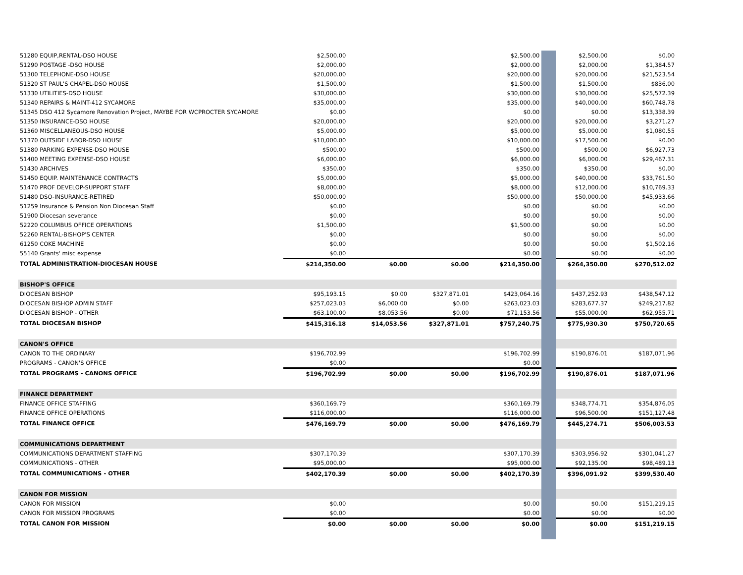| 51280 EQUIP,RENTAL-DSO HOUSE | $2,500.00 | | | $2,500.00 | | $2,500.00 | $0.00 |
| 51290 POSTAGE -DSO HOUSE | $2,000.00 | | | $2,000.00 | | $2,000.00 | $1,384.57 |
| 51300 TELEPHONE-DSO HOUSE | $20,000.00 | | | $20,000.00 | | $20,000.00 | $21,523.54 |
| 51320 ST PAUL'S CHAPEL-DSO HOUSE | $1,500.00 | | | $1,500.00 | | $1,500.00 | $836.00 |
| 51330 UTILITIES-DSO HOUSE | $30,000.00 | | | $30,000.00 | | $30,000.00 | $25,572.39 |
| 51340 REPAIRS & MAINT-412 SYCAMORE | $35,000.00 | | | $35,000.00 | | $40,000.00 | $60,748.78 |
| 51345 DSO 412 Sycamore Renovation Project, MAYBE FOR WCPROCTER SYCAMORE | $0.00 | | | $0.00 | | $0.00 | $13,338.39 |
| 51350 INSURANCE-DSO HOUSE | $20,000.00 | | | $20,000.00 | | $20,000.00 | $3,271.27 |
| 51360 MISCELLANEOUS-DSO HOUSE | $5,000.00 | | | $5,000.00 | | $5,000.00 | $1,080.55 |
| 51370 OUTSIDE LABOR-DSO HOUSE | $10,000.00 | | | $10,000.00 | | $17,500.00 | $0.00 |
| 51380 PARKING EXPENSE-DSO HOUSE | $500.00 | | | $500.00 | | $500.00 | $6,927.73 |
| 51400 MEETING EXPENSE-DSO HOUSE | $6,000.00 | | | $6,000.00 | | $6,000.00 | $29,467.31 |
| 51430 ARCHIVES | $350.00 | | | $350.00 | | $350.00 | $0.00 |
| 51450 EQUIP. MAINTENANCE CONTRACTS | $5,000.00 | | | $5,000.00 | | $40,000.00 | $33,761.50 |
| 51470 PROF DEVELOP-SUPPORT STAFF | $8,000.00 | | | $8,000.00 | | $12,000.00 | $10,769.33 |
| 51480 DSO-INSURANCE-RETIRED | $50,000.00 | | | $50,000.00 | | $50,000.00 | $45,933.66 |
| 51259 Insurance & Pension Non Diocesan Staff | $0.00 | | | $0.00 | | $0.00 | $0.00 |
| 51900 Diocesan severance | $0.00 | | | $0.00 | | $0.00 | $0.00 |
| 52220 COLUMBUS OFFICE OPERATIONS | $1,500.00 | | | $1,500.00 | | $0.00 | $0.00 |
| 52260 RENTAL-BISHOP'S CENTER | $0.00 | | | $0.00 | | $0.00 | $0.00 |
| 61250 COKE MACHINE | $0.00 | | | $0.00 | | $0.00 | $1,502.16 |
| 55140 Grants' misc expense | $0.00 | | | $0.00 | | $0.00 | $0.00 |
| TOTAL ADMINISTRATION-DIOCESAN HOUSE | $214,350.00 | $0.00 | $0.00 | $214,350.00 | | $264,350.00 | $270,512.02 |
| BISHOP'S OFFICE | | | | | | | |
| DIOCESAN BISHOP | $95,193.15 | $0.00 | $327,871.01 | $423,064.16 | | $437,252.93 | $438,547.12 |
| DIOCESAN BISHOP ADMIN STAFF | $257,023.03 | $6,000.00 | $0.00 | $263,023.03 | | $283,677.37 | $249,217.82 |
| DIOCESAN BISHOP - OTHER | $63,100.00 | $8,053.56 | $0.00 | $71,153.56 | | $55,000.00 | $62,955.71 |
| TOTAL DIOCESAN BISHOP | $415,316.18 | $14,053.56 | $327,871.01 | $757,240.75 | | $775,930.30 | $750,720.65 |
| CANON'S OFFICE | | | | | | | |
| CANON TO THE ORDINARY | $196,702.99 | | | $196,702.99 | | $190,876.01 | $187,071.96 |
| PROGRAMS - CANON'S OFFICE | $0.00 | | | $0.00 | | | |
| TOTAL PROGRAMS - CANONS OFFICE | $196,702.99 | $0.00 | $0.00 | $196,702.99 | | $190,876.01 | $187,071.96 |
| FINANCE DEPARTMENT | | | | | | | |
| FINANCE OFFICE STAFFING | $360,169.79 | | | $360,169.79 | | $348,774.71 | $354,876.05 |
| FINANCE OFFICE OPERATIONS | $116,000.00 | | | $116,000.00 | | $96,500.00 | $151,127.48 |
| TOTAL FINANCE OFFICE | $476,169.79 | $0.00 | $0.00 | $476,169.79 | | $445,274.71 | $506,003.53 |
| COMMUNICATIONS DEPARTMENT | | | | | | | |
| COMMUNICATIONS DEPARTMENT STAFFING | $307,170.39 | | | $307,170.39 | | $303,956.92 | $301,041.27 |
| COMMUNICATIONS - OTHER | $95,000.00 | | | $95,000.00 | | $92,135.00 | $98,489.13 |
| TOTAL COMMUNICATIONS - OTHER | $402,170.39 | $0.00 | $0.00 | $402,170.39 | | $396,091.92 | $399,530.40 |
| CANON FOR MISSION | | | | | | | |
| CANON FOR MISSION | $0.00 | | | $0.00 | | $0.00 | $151,219.15 |
| CANON FOR MISSION PROGRAMS | $0.00 | | | $0.00 | | $0.00 | $0.00 |
| TOTAL CANON FOR MISSION | $0.00 | $0.00 | $0.00 | $0.00 | | $0.00 | $151,219.15 |